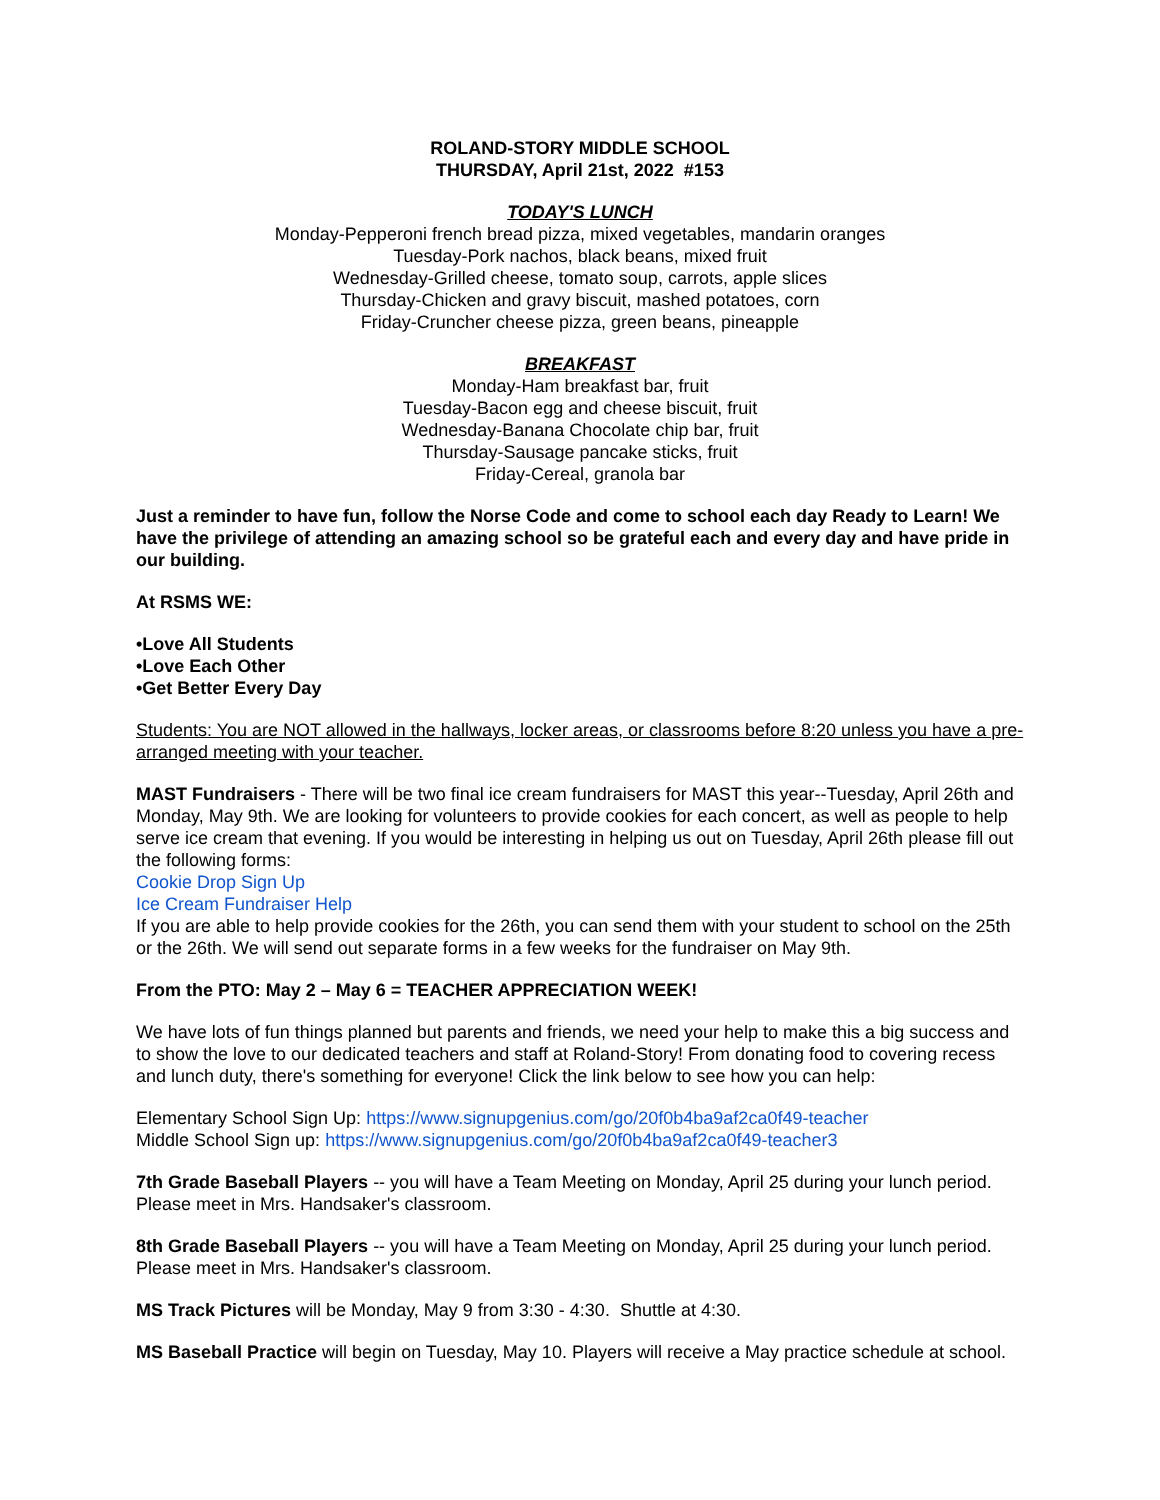ROLAND-STORY MIDDLE SCHOOL
THURSDAY, April 21st, 2022 #153
TODAY'S LUNCH
Monday-Pepperoni french bread pizza, mixed vegetables, mandarin oranges
Tuesday-Pork nachos, black beans, mixed fruit
Wednesday-Grilled cheese, tomato soup, carrots, apple slices
Thursday-Chicken and gravy biscuit, mashed potatoes, corn
Friday-Cruncher cheese pizza, green beans, pineapple
BREAKFAST
Monday-Ham breakfast bar, fruit
Tuesday-Bacon egg and cheese biscuit, fruit
Wednesday-Banana Chocolate chip bar, fruit
Thursday-Sausage pancake sticks, fruit
Friday-Cereal, granola bar
Just a reminder to have fun, follow the Norse Code and come to school each day Ready to Learn! We have the privilege of attending an amazing school so be grateful each and every day and have pride in our building.
At RSMS WE:
•Love All Students
•Love Each Other
•Get Better Every Day
Students: You are NOT allowed in the hallways, locker areas, or classrooms before 8:20 unless you have a pre-arranged meeting with your teacher.
MAST Fundraisers - There will be two final ice cream fundraisers for MAST this year--Tuesday, April 26th and Monday, May 9th. We are looking for volunteers to provide cookies for each concert, as well as people to help serve ice cream that evening. If you would be interesting in helping us out on Tuesday, April 26th please fill out the following forms:
Cookie Drop Sign Up
Ice Cream Fundraiser Help
If you are able to help provide cookies for the 26th, you can send them with your student to school on the 25th or the 26th. We will send out separate forms in a few weeks for the fundraiser on May 9th.
From the PTO: May 2 – May 6 = TEACHER APPRECIATION WEEK!
We have lots of fun things planned but parents and friends, we need your help to make this a big success and to show the love to our dedicated teachers and staff at Roland-Story! From donating food to covering recess and lunch duty, there's something for everyone! Click the link below to see how you can help:
Elementary School Sign Up: https://www.signupgenius.com/go/20f0b4ba9af2ca0f49-teacher
Middle School Sign up: https://www.signupgenius.com/go/20f0b4ba9af2ca0f49-teacher3
7th Grade Baseball Players -- you will have a Team Meeting on Monday, April 25 during your lunch period. Please meet in Mrs. Handsaker's classroom.
8th Grade Baseball Players -- you will have a Team Meeting on Monday, April 25 during your lunch period. Please meet in Mrs. Handsaker's classroom.
MS Track Pictures will be Monday, May 9 from 3:30 - 4:30. Shuttle at 4:30.
MS Baseball Practice will begin on Tuesday, May 10. Players will receive a May practice schedule at school.